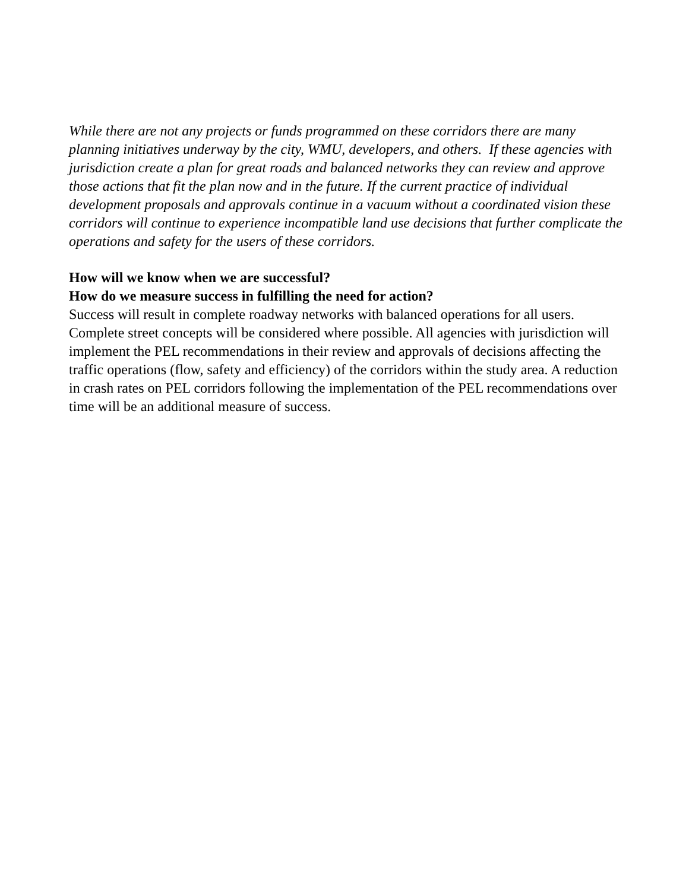While there are not any projects or funds programmed on these corridors there are many planning initiatives underway by the city, WMU, developers, and others. If these agencies with jurisdiction create a plan for great roads and balanced networks they can review and approve those actions that fit the plan now and in the future. If the current practice of individual development proposals and approvals continue in a vacuum without a coordinated vision these corridors will continue to experience incompatible land use decisions that further complicate the operations and safety for the users of these corridors.
How will we know when we are successful?
How do we measure success in fulfilling the need for action?
Success will result in complete roadway networks with balanced operations for all users. Complete street concepts will be considered where possible. All agencies with jurisdiction will implement the PEL recommendations in their review and approvals of decisions affecting the traffic operations (flow, safety and efficiency) of the corridors within the study area. A reduction in crash rates on PEL corridors following the implementation of the PEL recommendations over time will be an additional measure of success.